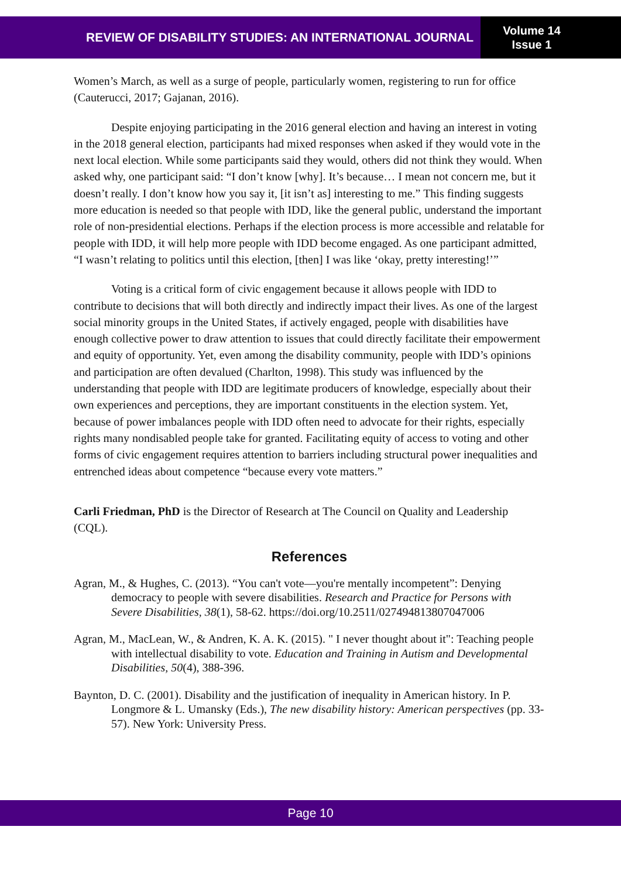REVIEW OF DISABILITY STUDIES: AN INTERNATIONAL JOURNAL
Volume 14
Issue 1
Women’s March, as well as a surge of people, particularly women, registering to run for office (Cauterucci, 2017; Gajanan, 2016).
Despite enjoying participating in the 2016 general election and having an interest in voting in the 2018 general election, participants had mixed responses when asked if they would vote in the next local election. While some participants said they would, others did not think they would. When asked why, one participant said: “I don’t know [why]. It’s because… I mean not concern me, but it doesn’t really. I don’t know how you say it, [it isn’t as] interesting to me.” This finding suggests more education is needed so that people with IDD, like the general public, understand the important role of non-presidential elections. Perhaps if the election process is more accessible and relatable for people with IDD, it will help more people with IDD become engaged. As one participant admitted, “I wasn’t relating to politics until this election, [then] I was like ‘okay, pretty interesting!’”
Voting is a critical form of civic engagement because it allows people with IDD to contribute to decisions that will both directly and indirectly impact their lives. As one of the largest social minority groups in the United States, if actively engaged, people with disabilities have enough collective power to draw attention to issues that could directly facilitate their empowerment and equity of opportunity. Yet, even among the disability community, people with IDD’s opinions and participation are often devalued (Charlton, 1998). This study was influenced by the understanding that people with IDD are legitimate producers of knowledge, especially about their own experiences and perceptions, they are important constituents in the election system. Yet, because of power imbalances people with IDD often need to advocate for their rights, especially rights many nondisabled people take for granted. Facilitating equity of access to voting and other forms of civic engagement requires attention to barriers including structural power inequalities and entrenched ideas about competence “because every vote matters.”
Carli Friedman, PhD is the Director of Research at The Council on Quality and Leadership (CQL).
References
Agran, M., & Hughes, C. (2013). “You can't vote—you're mentally incompetent”: Denying democracy to people with severe disabilities. Research and Practice for Persons with Severe Disabilities, 38(1), 58-62. https://doi.org/10.2511/027494813807047006
Agran, M., MacLean, W., & Andren, K. A. K. (2015). " I never thought about it": Teaching people with intellectual disability to vote. Education and Training in Autism and Developmental Disabilities, 50(4), 388-396.
Baynton, D. C. (2001). Disability and the justification of inequality in American history. In P. Longmore & L. Umansky (Eds.), The new disability history: American perspectives (pp. 33-57). New York: University Press.
Page 10